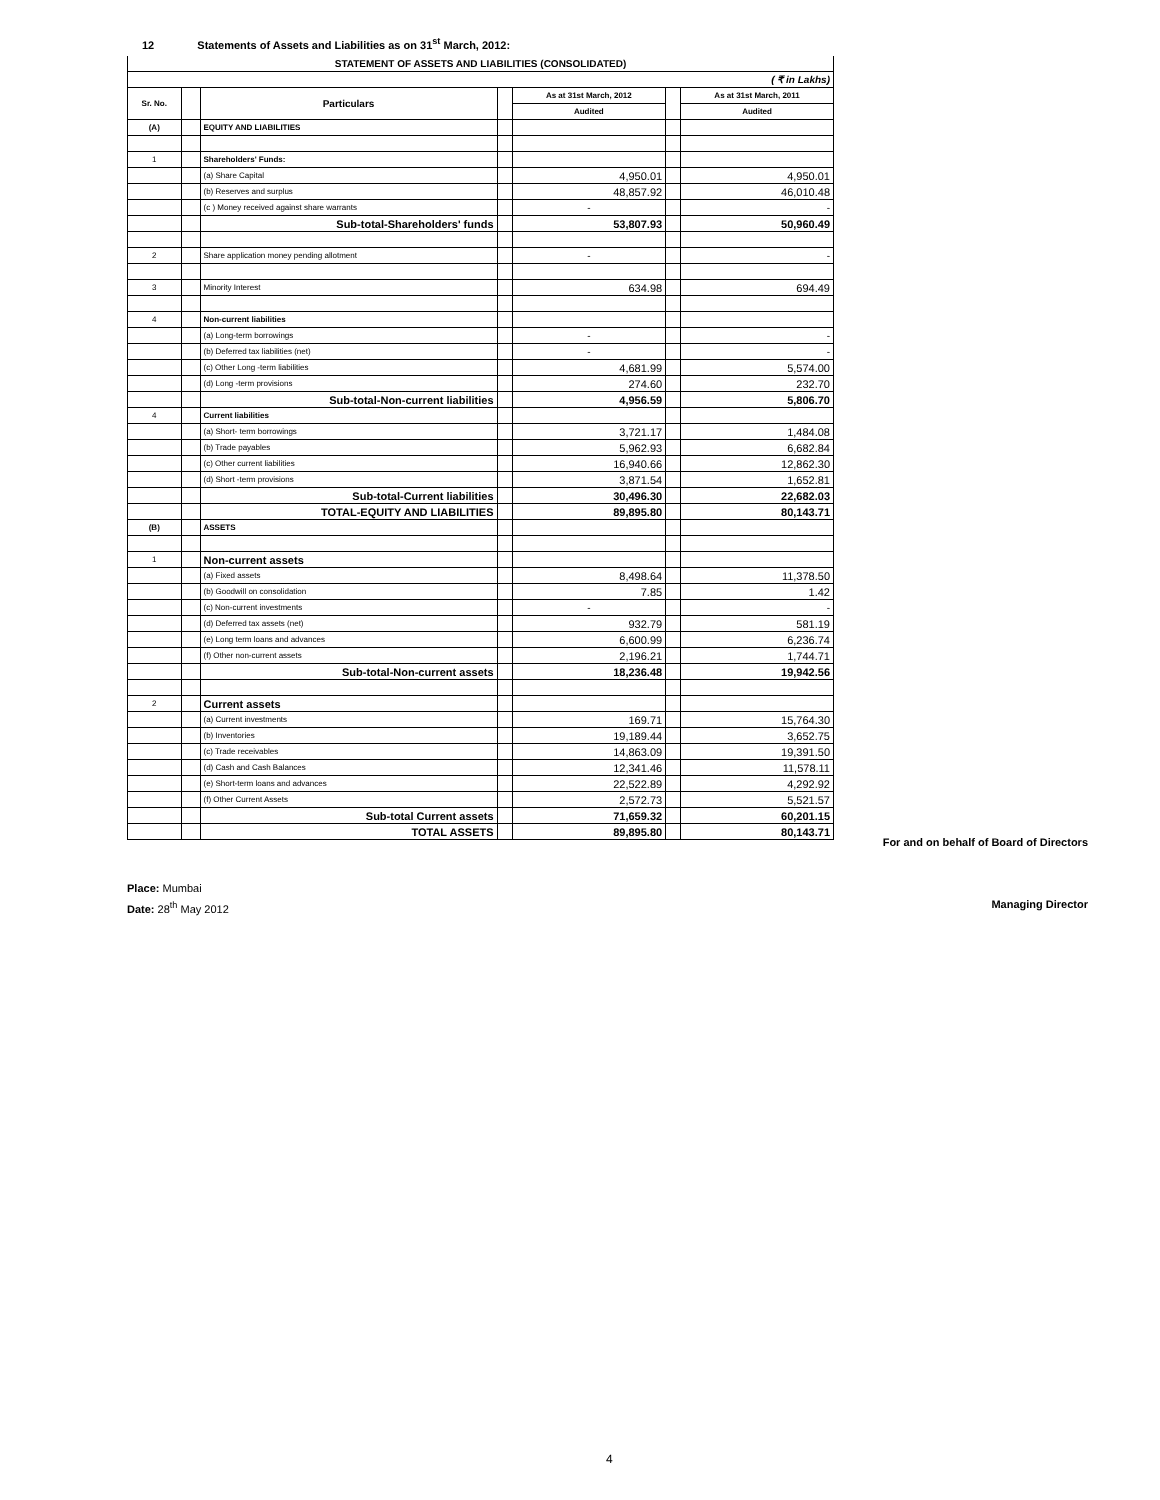12 Statements of Assets and Liabilities as on 31<sup>st</sup> March, 2012:
| STATEMENT OF ASSETS AND LIABILITIES (CONSOLIDATED) | | | | | | |
| --- | --- | --- | --- | --- | --- | --- |
| ( ₹ in Lakhs) | | | | | | |
| Sr. No. | | Particulars | | As at 31st March, 2012 | | As at 31st March, 2011 |
| | | | | Audited | | Audited |
| (A) | | EQUITY AND LIABILITIES | | | | |
| 1 | | Shareholders' Funds: | | | | |
| | | (a) Share Capital | | 4,950.01 | | 4,950.01 |
| | | (b) Reserves and surplus | | 48,857.92 | | 46,010.48 |
| | | (c ) Money received against share warrants | | - | | - |
| | | Sub-total-Shareholders' funds | | 53,807.93 | | 50,960.49 |
| 2 | | Share application money pending allotment | | - | | - |
| 3 | | Minority Interest | | 634.98 | | 694.49 |
| 4 | | Non-current liabilities | | | | |
| | | (a) Long-term borrowings | | - | | - |
| | | (b) Deferred tax liabilities (net) | | - | | - |
| | | (c) Other Long -term liabilities | | 4,681.99 | | 5,574.00 |
| | | (d) Long -term provisions | | 274.60 | | 232.70 |
| | | Sub-total-Non-current liabilities | | 4,956.59 | | 5,806.70 |
| 4 | | Current liabilities | | | | |
| | | (a) Short- term borrowings | | 3,721.17 | | 1,484.08 |
| | | (b) Trade payables | | 5,962.93 | | 6,682.84 |
| | | (c) Other current liabilities | | 16,940.66 | | 12,862.30 |
| | | (d) Short -term provisions | | 3,871.54 | | 1,652.81 |
| | | Sub-total-Current liabilities | | 30,496.30 | | 22,682.03 |
| | | TOTAL-EQUITY AND LIABILITIES | | 89,895.80 | | 80,143.71 |
| (B) | | ASSETS | | | | |
| 1 | | Non-current assets | | | | |
| | | (a) Fixed assets | | 8,498.64 | | 11,378.50 |
| | | (b) Goodwill on consolidation | | 7.85 | | 1.42 |
| | | (c) Non-current investments | | - | | - |
| | | (d) Deferred tax assets (net) | | 932.79 | | 581.19 |
| | | (e) Long term loans and advances | | 6,600.99 | | 6,236.74 |
| | | (f) Other non-current assets | | 2,196.21 | | 1,744.71 |
| | | Sub-total-Non-current assets | | 18,236.48 | | 19,942.56 |
| 2 | | Current assets | | | | |
| | | (a) Current investments | | 169.71 | | 15,764.30 |
| | | (b) Inventories | | 19,189.44 | | 3,652.75 |
| | | (c) Trade receivables | | 14,863.09 | | 19,391.50 |
| | | (d) Cash and Cash Balances | | 12,341.46 | | 11,578.11 |
| | | (e) Short-term loans and advances | | 22,522.89 | | 4,292.92 |
| | | (f) Other Current Assets | | 2,572.73 | | 5,521.57 |
| | | Sub-total Current assets | | 71,659.32 | | 60,201.15 |
| | | TOTAL ASSETS | | 89,895.80 | | 80,143.71 |
For and on behalf of Board of Directors
Place: Mumbai
Date: 28<sup>th</sup> May 2012
Managing Director
4